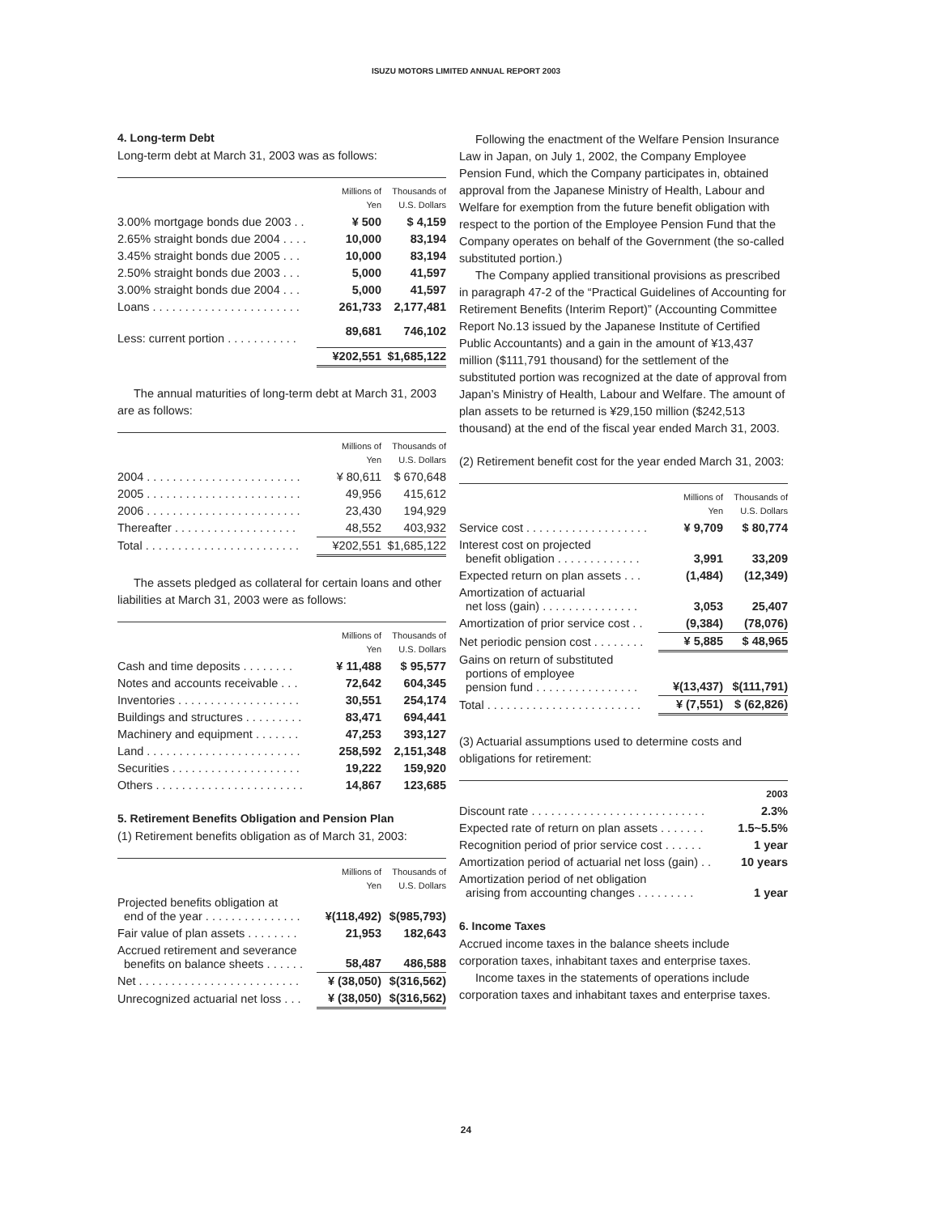ISUZU MOTORS LIMITED ANNUAL REPORT 2003
4. Long-term Debt
Long-term debt at March 31, 2003 was as follows:
| | Millions of Yen | Thousands of U.S. Dollars |
| --- | --- | --- |
| 3.00% mortgage bonds due 2003 . . | ¥ 500 | $ 4,159 |
| 2.65% straight bonds due 2004 . . . . | 10,000 | 83,194 |
| 3.45% straight bonds due 2005 . . . | 10,000 | 83,194 |
| 2.50% straight bonds due 2003 . . . | 5,000 | 41,597 |
| 3.00% straight bonds due 2004 . . . | 5,000 | 41,597 |
| Loans . . . . . . . . . . . . . . . . . . . . . . . | 261,733 | 2,177,481 |
| Less: current portion . . . . . . . . . . . | 89,681 | 746,102 |
| | ¥202,551 | $1,685,122 |
The annual maturities of long-term debt at March 31, 2003 are as follows:
| | Millions of Yen | Thousands of U.S. Dollars |
| --- | --- | --- |
| 2004 . . . . . . . . . . . . . . . . . . . . . . . . | ¥ 80,611 | $ 670,648 |
| 2005 . . . . . . . . . . . . . . . . . . . . . . . . | 49,956 | 415,612 |
| 2006 . . . . . . . . . . . . . . . . . . . . . . . . | 23,430 | 194,929 |
| Thereafter . . . . . . . . . . . . . . . . . . . | 48,552 | 403,932 |
| Total . . . . . . . . . . . . . . . . . . . . . . . . | ¥202,551 | $1,685,122 |
The assets pledged as collateral for certain loans and other liabilities at March 31, 2003 were as follows:
| | Millions of Yen | Thousands of U.S. Dollars |
| --- | --- | --- |
| Cash and time deposits . . . . . . . . | ¥ 11,488 | $ 95,577 |
| Notes and accounts receivable . . . | 72,642 | 604,345 |
| Inventories . . . . . . . . . . . . . . . . . . . | 30,551 | 254,174 |
| Buildings and structures . . . . . . . . . | 83,471 | 694,441 |
| Machinery and equipment . . . . . . . | 47,253 | 393,127 |
| Land . . . . . . . . . . . . . . . . . . . . . . . . | 258,592 | 2,151,348 |
| Securities . . . . . . . . . . . . . . . . . . . . | 19,222 | 159,920 |
| Others . . . . . . . . . . . . . . . . . . . . . . . | 14,867 | 123,685 |
5. Retirement Benefits Obligation and Pension Plan
(1) Retirement benefits obligation as of March 31, 2003:
| | Millions of Yen | Thousands of U.S. Dollars |
| --- | --- | --- |
| Projected benefits obligation at end of the year . . . . . . . . . . . . . . . | ¥(118,492) | $(985,793) |
| Fair value of plan assets . . . . . . . . | 21,953 | 182,643 |
| Accrued retirement and severance benefits on balance sheets . . . . . . | 58,487 | 486,588 |
| Net . . . . . . . . . . . . . . . . . . . . . . . . . | ¥ (38,050) | $(316,562) |
| Unrecognized actuarial net loss . . . | ¥ (38,050) | $(316,562) |
Following the enactment of the Welfare Pension Insurance Law in Japan, on July 1, 2002, the Company Employee Pension Fund, which the Company participates in, obtained approval from the Japanese Ministry of Health, Labour and Welfare for exemption from the future benefit obligation with respect to the portion of the Employee Pension Fund that the Company operates on behalf of the Government (the so-called substituted portion.)
The Company applied transitional provisions as prescribed in paragraph 47-2 of the “Practical Guidelines of Accounting for Retirement Benefits (Interim Report)” (Accounting Committee Report No.13 issued by the Japanese Institute of Certified Public Accountants) and a gain in the amount of ¥13,437 million ($111,791 thousand) for the settlement of the substituted portion was recognized at the date of approval from Japan’s Ministry of Health, Labour and Welfare. The amount of plan assets to be returned is ¥29,150 million ($242,513 thousand) at the end of the fiscal year ended March 31, 2003.
(2) Retirement benefit cost for the year ended March 31, 2003:
| | Millions of Yen | Thousands of U.S. Dollars |
| --- | --- | --- |
| Service cost . . . . . . . . . . . . . . . . . . . | ¥ 9,709 | $ 80,774 |
| Interest cost on projected benefit obligation . . . . . . . . . . . . . | 3,991 | 33,209 |
| Expected return on plan assets . . . | (1,484) | (12,349) |
| Amortization of actuarial net loss (gain) . . . . . . . . . . . . . . . | 3,053 | 25,407 |
| Amortization of prior service cost . . | (9,384) | (78,076) |
| Net periodic pension cost . . . . . . . . | ¥ 5,885 | $ 48,965 |
| Gains on return of substituted portions of employee pension fund . . . . . . . . . . . . . . . . | ¥(13,437) | $(111,791) |
| Total . . . . . . . . . . . . . . . . . . . . . . . . | ¥ (7,551) | $ (62,826) |
(3) Actuarial assumptions used to determine costs and obligations for retirement:
| | 2003 |
| --- | --- |
| Discount rate . . . . . . . . . . . . . . . . . . . . . . . . . . . | 2.3% |
| Expected rate of return on plan assets . . . . . . . | 1.5~5.5% |
| Recognition period of prior service cost . . . . . . | 1 year |
| Amortization period of actuarial net loss (gain) . . | 10 years |
| Amortization period of net obligation arising from accounting changes . . . . . . . . . | 1 year |
6. Income Taxes
Accrued income taxes in the balance sheets include corporation taxes, inhabitant taxes and enterprise taxes.
Income taxes in the statements of operations include corporation taxes and inhabitant taxes and enterprise taxes.
24